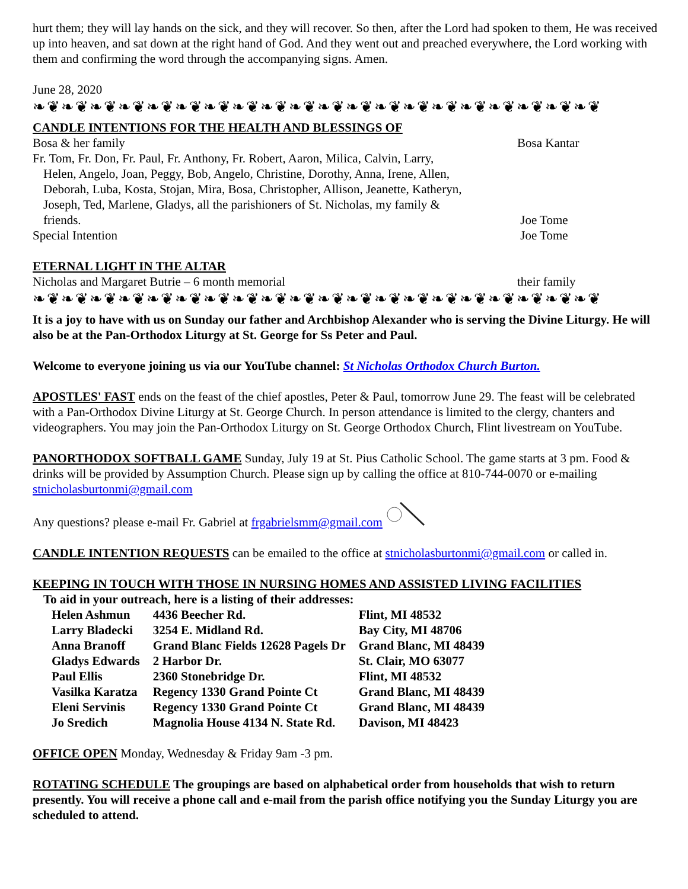hurt them; they will lay hands on the sick, and they will recover. So then, after the Lord had spoken to them, He was received up into heaven, and sat down at the right hand of God. And they went out and preached everywhere, the Lord working with them and confirming the word through the accompanying signs. Amen.
June 28, 2020
❧❦❧❦❧❦❧❦❧❦❧❦❧❦❧❦❧❦❧❦❧❦❧❦❧❦❧❦❧❦❧❦❧❦❧❦❧❦❧❦
CANDLE INTENTIONS FOR THE HEALTH AND BLESSINGS OF
Bosa & her family Bosa Kantar
Fr. Tom, Fr. Don, Fr. Paul, Fr. Anthony, Fr. Robert, Aaron, Milica, Calvin, Larry,
Helen, Angelo, Joan, Peggy, Bob, Angelo, Christine, Dorothy, Anna, Irene, Allen,
Deborah, Luba, Kosta, Stojan, Mira, Bosa, Christopher, Allison, Jeanette, Katheryn,
Joseph, Ted, Marlene, Gladys, all the parishioners of St. Nicholas, my family &
friends.
Joe Tome
Special Intention Joe Tome
ETERNAL LIGHT IN THE ALTAR
Nicholas and Margaret Butrie – 6 month memorial their family
❧❦❧❦❧❦❧❦❧❦❧❦❧❦❧❦❧❦❧❦❧❦❧❦❧❦❧❦❧❦❧❦❧❦❧❦❧❦❧❦
It is a joy to have with us on Sunday our father and Archbishop Alexander who is serving the Divine Liturgy. He will also be at the Pan-Orthodox Liturgy at St. George for Ss Peter and Paul.
Welcome to everyone joining us via our YouTube channel: St Nicholas Orthodox Church Burton.
APOSTLES' FAST ends on the feast of the chief apostles, Peter & Paul, tomorrow June 29. The feast will be celebrated with a Pan-Orthodox Divine Liturgy at St. George Church. In person attendance is limited to the clergy, chanters and videographers. You may join the Pan-Orthodox Liturgy on St. George Orthodox Church, Flint livestream on YouTube.
PANORTHODOX SOFTBALL GAME Sunday, July 19 at St. Pius Catholic School. The game starts at 3 pm. Food & drinks will be provided by Assumption Church. Please sign up by calling the office at 810-744-0070 or e-mailing stnicholasburtonmi@gmail.com
Any questions? please e-mail Fr. Gabriel at frgabrielsmm@gmail.com
CANDLE INTENTION REQUESTS can be emailed to the office at stnicholasburtonmi@gmail.com or called in.
KEEPING IN TOUCH WITH THOSE IN NURSING HOMES AND ASSISTED LIVING FACILITIES
To aid in your outreach, here is a listing of their addresses:
| Helen Ashmun | 4436 Beecher Rd. | Flint, MI 48532 |
| Larry Bladecki | 3254 E. Midland Rd. | Bay City, MI 48706 |
| Anna Branoff | Grand Blanc Fields 12628 Pagels Dr | Grand Blanc, MI 48439 |
| Gladys Edwards | 2 Harbor Dr. | St. Clair, MO 63077 |
| Paul Ellis | 2360 Stonebridge Dr. | Flint, MI 48532 |
| Vasilka Karatza | Regency 1330 Grand Pointe Ct | Grand Blanc, MI 48439 |
| Eleni Servinis | Regency 1330 Grand Pointe Ct | Grand Blanc, MI 48439 |
| Jo Sredich | Magnolia House 4134 N. State Rd. | Davison, MI 48423 |
OFFICE OPEN Monday, Wednesday & Friday 9am -3 pm.
ROTATING SCHEDULE The groupings are based on alphabetical order from households that wish to return presently. You will receive a phone call and e-mail from the parish office notifying you the Sunday Liturgy you are scheduled to attend.